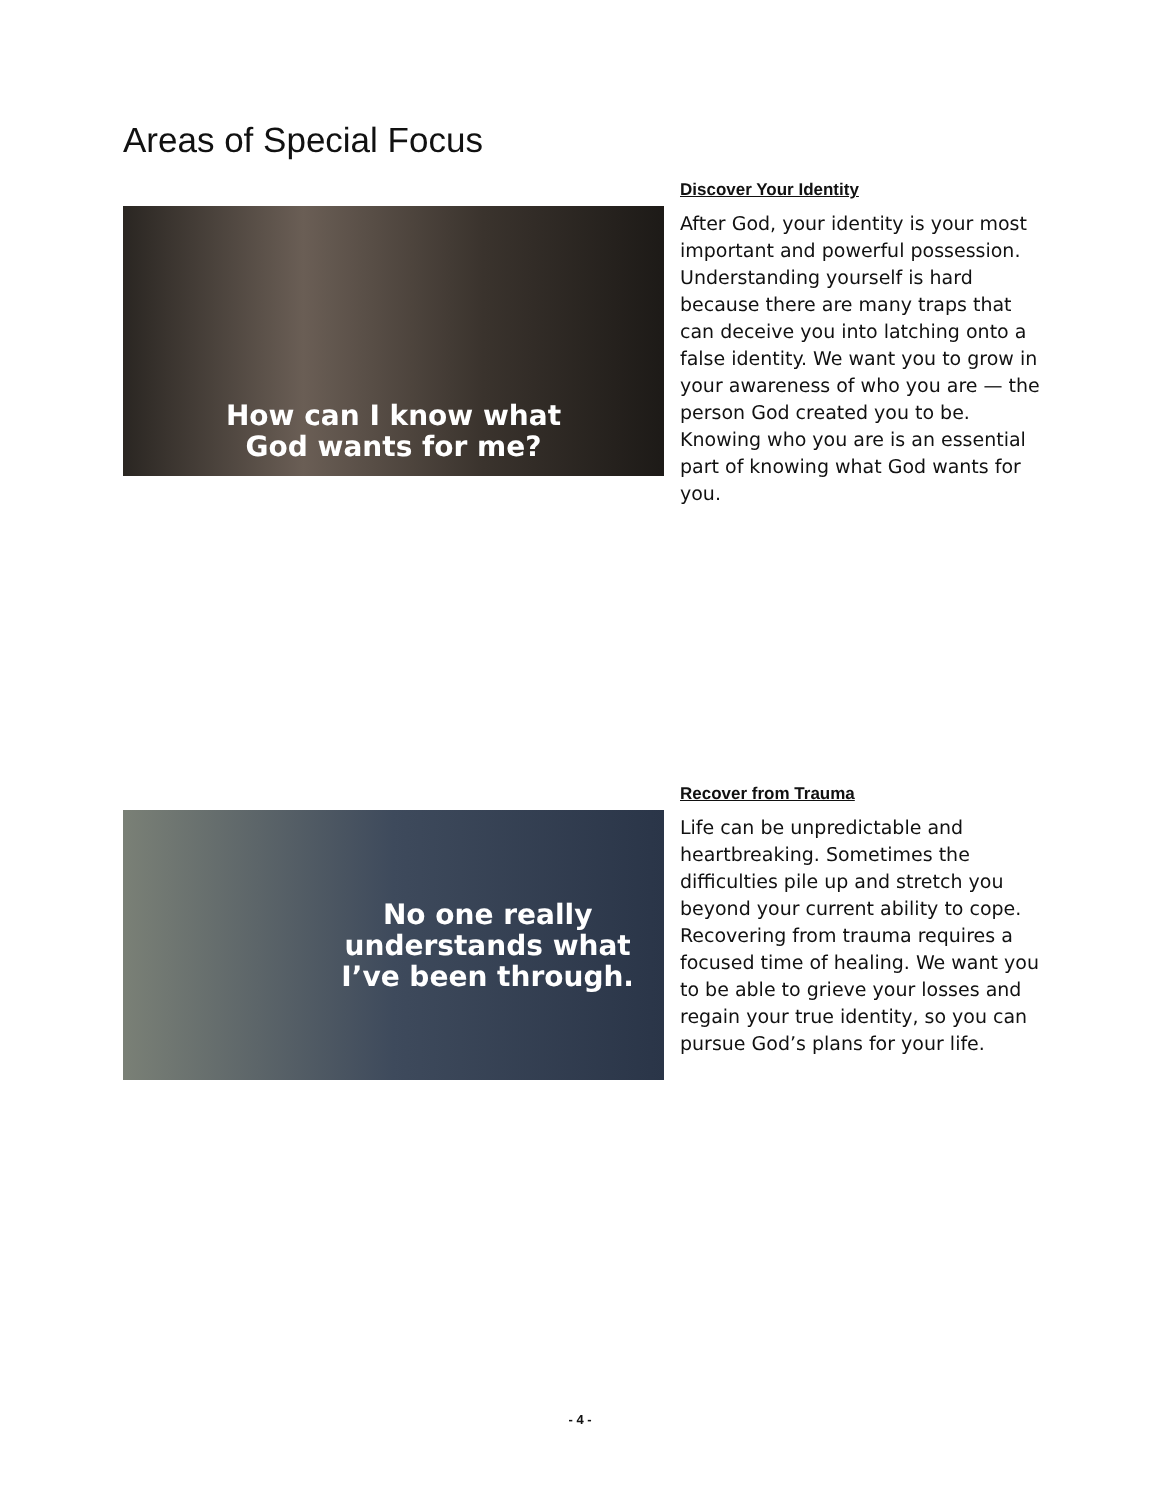Areas of Special Focus
How can I know what
God wants for me?
Discover Your Identity
After God, your identity is your most important and powerful possession. Understanding yourself is hard because there are many traps that can deceive you into latching onto a false identity. We want you to grow in your awareness of who you are — the person God created you to be. Knowing who you are is an essential part of knowing what God wants for you.
No one really
understands what
I’ve been through.
Recover from Trauma
Life can be unpredictable and heartbreaking. Sometimes the difficulties pile up and stretch you beyond your current ability to cope. Recovering from trauma requires a focused time of healing. We want you to be able to grieve your losses and regain your true identity, so you can pursue God’s plans for your life.
- 4 -